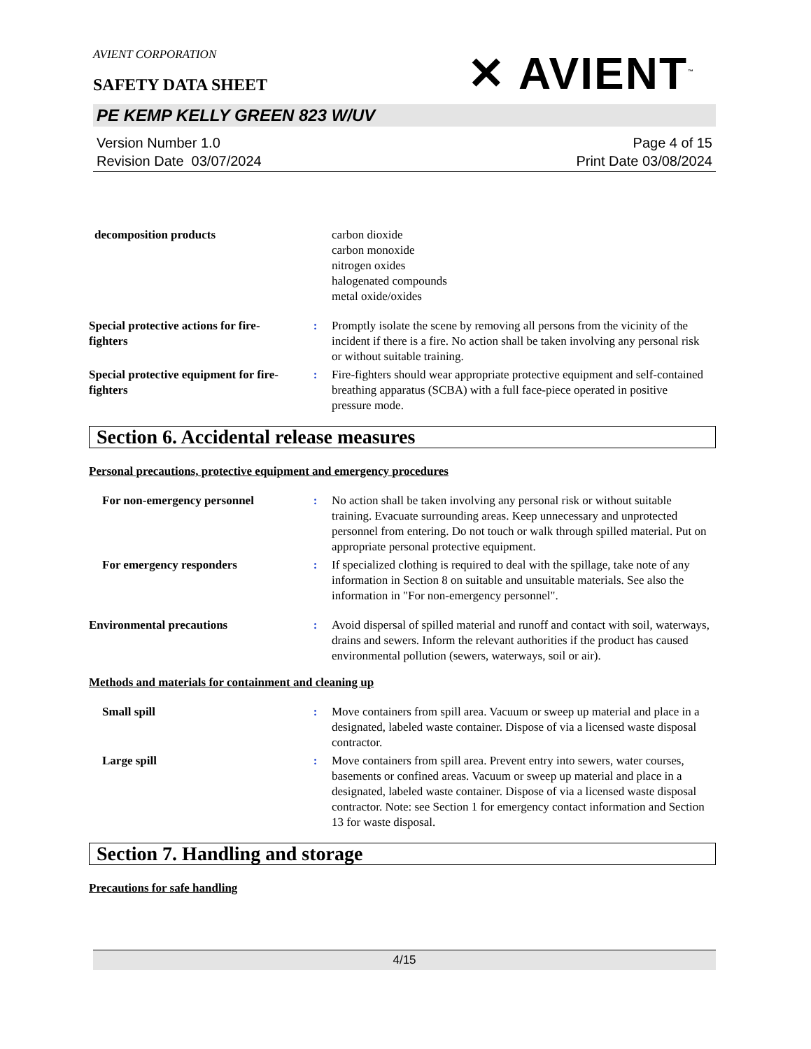AVIENT CORPORATION
✕ AVIENT<sup>™</sup>
SAFETY DATA SHEET
PE KEMP KELLY GREEN 823 W/UV
Version Number 1.0
Revision Date 03/07/2024
Page 4 of 15
Print Date 03/08/2024
decomposition products carbon dioxide
carbon monoxide
nitrogen oxides
halogenated compounds
metal oxide/oxides
Special protective actions for fire-fighters
: Promptly isolate the scene by removing all persons from the vicinity of the incident if there is a fire. No action shall be taken involving any personal risk or without suitable training.
Special protective equipment for fire-fighters
: Fire-fighters should wear appropriate protective equipment and self-contained breathing apparatus (SCBA) with a full face-piece operated in positive pressure mode.
Section 6. Accidental release measures
Personal precautions, protective equipment and emergency procedures
For non-emergency personnel : No action shall be taken involving any personal risk or without suitable training. Evacuate surrounding areas. Keep unnecessary and unprotected personnel from entering. Do not touch or walk through spilled material. Put on appropriate personal protective equipment.
For emergency responders : If specialized clothing is required to deal with the spillage, take note of any information in Section 8 on suitable and unsuitable materials. See also the information in "For non-emergency personnel".
Environmental precautions : Avoid dispersal of spilled material and runoff and contact with soil, waterways, drains and sewers. Inform the relevant authorities if the product has caused environmental pollution (sewers, waterways, soil or air).
Methods and materials for containment and cleaning up
Small spill : Move containers from spill area. Vacuum or sweep up material and place in a designated, labeled waste container. Dispose of via a licensed waste disposal contractor.
Large spill : Move containers from spill area. Prevent entry into sewers, water courses, basements or confined areas. Vacuum or sweep up material and place in a designated, labeled waste container. Dispose of via a licensed waste disposal contractor. Note: see Section 1 for emergency contact information and Section 13 for waste disposal.
Section 7. Handling and storage
Precautions for safe handling
4/15